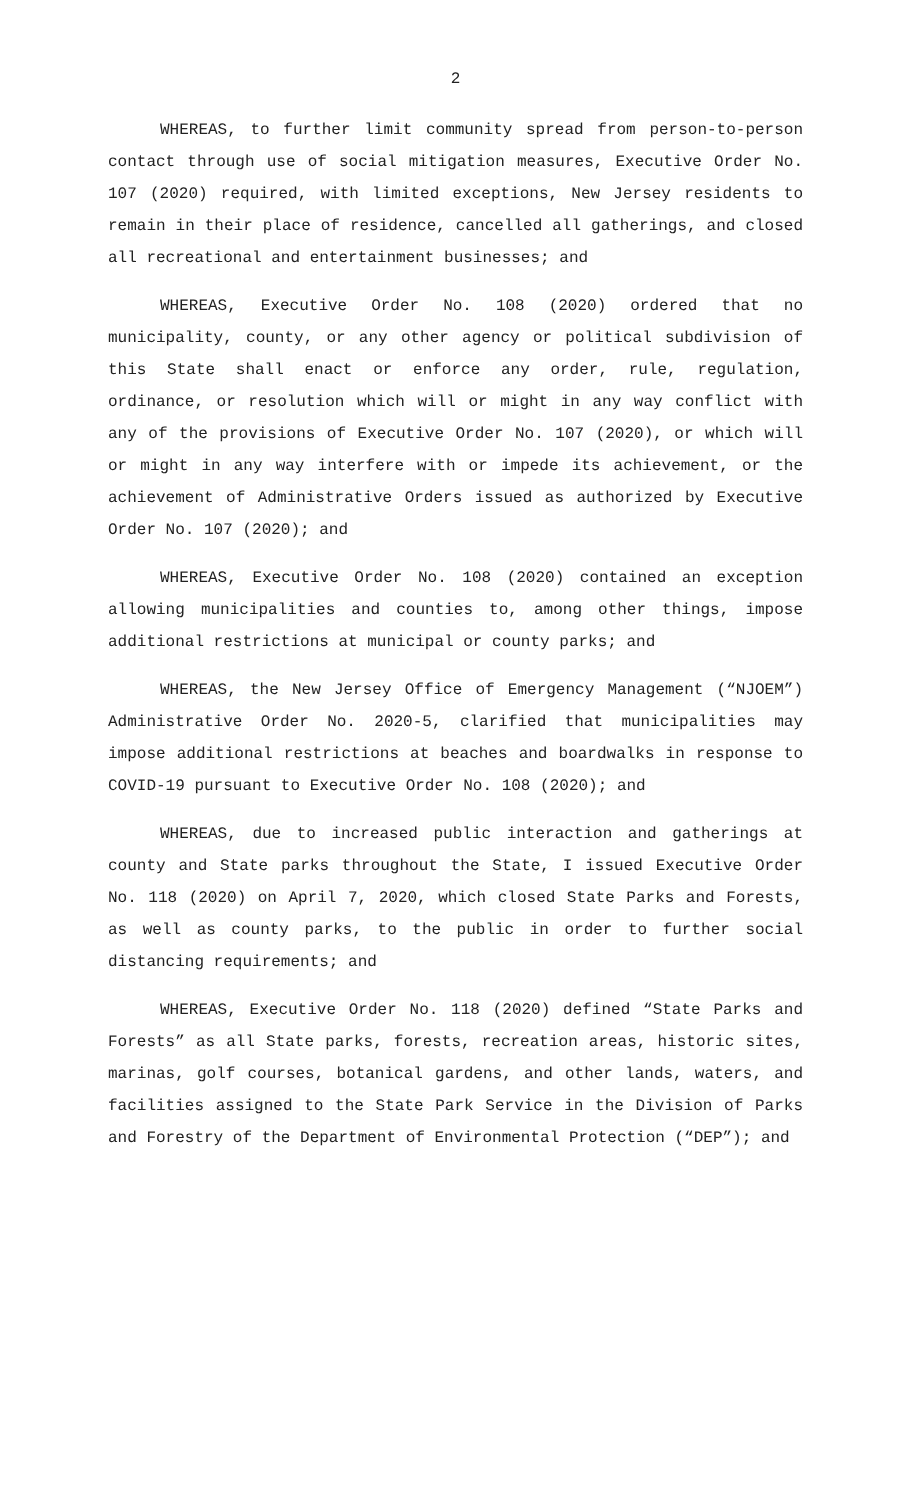2
WHEREAS, to further limit community spread from person-to-person contact through use of social mitigation measures, Executive Order No. 107 (2020) required, with limited exceptions, New Jersey residents to remain in their place of residence, cancelled all gatherings, and closed all recreational and entertainment businesses; and
WHEREAS, Executive Order No. 108 (2020) ordered that no municipality, county, or any other agency or political subdivision of this State shall enact or enforce any order, rule, regulation, ordinance, or resolution which will or might in any way conflict with any of the provisions of Executive Order No. 107 (2020), or which will or might in any way interfere with or impede its achievement, or the achievement of Administrative Orders issued as authorized by Executive Order No. 107 (2020); and
WHEREAS, Executive Order No. 108 (2020) contained an exception allowing municipalities and counties to, among other things, impose additional restrictions at municipal or county parks; and
WHEREAS, the New Jersey Office of Emergency Management (“NJOEM”) Administrative Order No. 2020-5, clarified that municipalities may impose additional restrictions at beaches and boardwalks in response to COVID-19 pursuant to Executive Order No. 108 (2020); and
WHEREAS, due to increased public interaction and gatherings at county and State parks throughout the State, I issued Executive Order No. 118 (2020) on April 7, 2020, which closed State Parks and Forests, as well as county parks, to the public in order to further social distancing requirements; and
WHEREAS, Executive Order No. 118 (2020) defined “State Parks and Forests” as all State parks, forests, recreation areas, historic sites, marinas, golf courses, botanical gardens, and other lands, waters, and facilities assigned to the State Park Service in the Division of Parks and Forestry of the Department of Environmental Protection (“DEP”); and